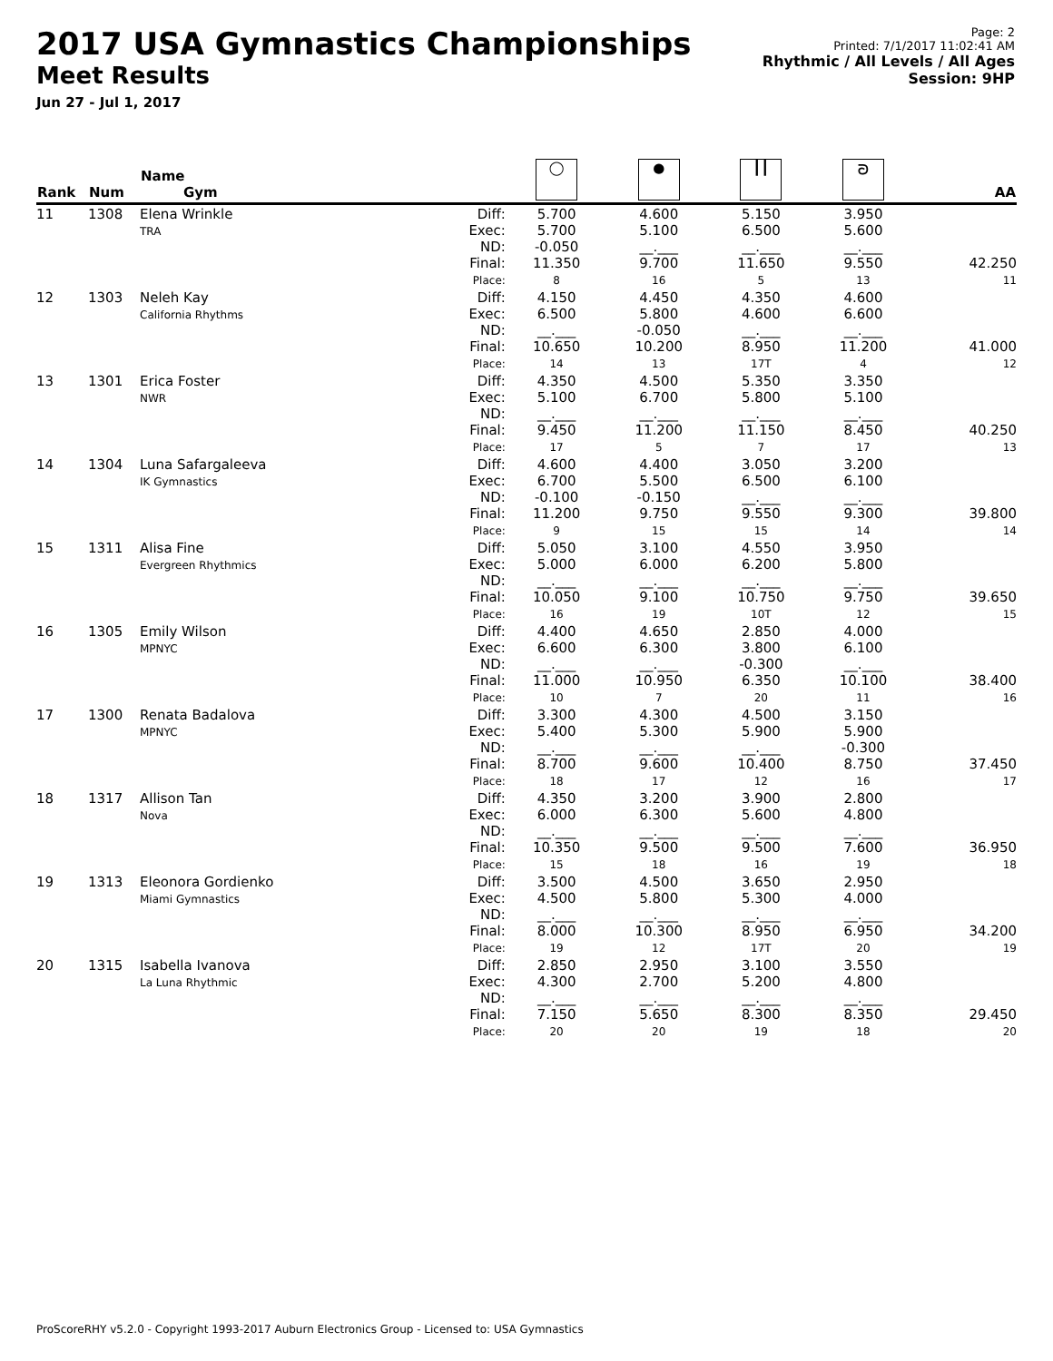2017 USA Gymnastics Championships
Meet Results
Jun 27 - Jul 1, 2017
Page: 2
Printed: 7/1/2017 11:02:41 AM
Rhythmic / All Levels / All Ages
Session: 9HP
| Rank | Num | Name Gym | | ◯ | ● | ┃┃ | ᘐ | AA |
| --- | --- | --- | --- | --- | --- | --- | --- | --- |
| 11 | 1308 | Elena Wrinkle TRA | Diff: Exec: ND: Final: Place: | 5.700 5.700 -0.050 11.350 8 | 4.600 5.100 __.___ 9.700 16 | 5.150 6.500 __.___ 11.650 5 | 3.950 5.600 __.___ 9.550 13 | 42.250 11 |
| 12 | 1303 | Neleh Kay California Rhythms | Diff: Exec: ND: Final: Place: | 4.150 6.500 __.___ 10.650 14 | 4.450 5.800 -0.050 10.200 13 | 4.350 4.600 __.___ 8.950 17T | 4.600 6.600 __.___ 11.200 4 | 41.000 12 |
| 13 | 1301 | Erica Foster NWR | Diff: Exec: ND: Final: Place: | 4.350 5.100 __.___ 9.450 17 | 4.500 6.700 __.___ 11.200 5 | 5.350 5.800 __.___ 11.150 7 | 3.350 5.100 __.___ 8.450 17 | 40.250 13 |
| 14 | 1304 | Luna Safargaleeva IK Gymnastics | Diff: Exec: ND: Final: Place: | 4.600 6.700 -0.100 11.200 9 | 4.400 5.500 -0.150 9.750 15 | 3.050 6.500 __.___ 9.550 15 | 3.200 6.100 __.___ 9.300 14 | 39.800 14 |
| 15 | 1311 | Alisa Fine Evergreen Rhythmics | Diff: Exec: ND: Final: Place: | 5.050 5.000 __.___ 10.050 16 | 3.100 6.000 __.___ 9.100 19 | 4.550 6.200 __.___ 10.750 10T | 3.950 5.800 __.___ 9.750 12 | 39.650 15 |
| 16 | 1305 | Emily Wilson MPNYC | Diff: Exec: ND: Final: Place: | 4.400 6.600 __.___ 11.000 10 | 4.650 6.300 __.___ 10.950 7 | 2.850 3.800 -0.300 6.350 20 | 4.000 6.100 __.___ 10.100 11 | 38.400 16 |
| 17 | 1300 | Renata Badalova MPNYC | Diff: Exec: ND: Final: Place: | 3.300 5.400 __.___ 8.700 18 | 4.300 5.300 __.___ 9.600 17 | 4.500 5.900 __.___ 10.400 12 | 3.150 5.900 -0.300 8.750 16 | 37.450 17 |
| 18 | 1317 | Allison Tan Nova | Diff: Exec: ND: Final: Place: | 4.350 6.000 __.___ 10.350 15 | 3.200 6.300 __.___ 9.500 18 | 3.900 5.600 __.___ 9.500 16 | 2.800 4.800 __.___ 7.600 19 | 36.950 18 |
| 19 | 1313 | Eleonora Gordienko Miami Gymnastics | Diff: Exec: ND: Final: Place: | 3.500 4.500 __.___ 8.000 19 | 4.500 5.800 __.___ 10.300 12 | 3.650 5.300 __.___ 8.950 17T | 2.950 4.000 __.___ 6.950 20 | 34.200 19 |
| 20 | 1315 | Isabella Ivanova La Luna Rhythmic | Diff: Exec: ND: Final: Place: | 2.850 4.300 __.___ 7.150 20 | 2.950 2.700 __.___ 5.650 20 | 3.100 5.200 __.___ 8.300 19 | 3.550 4.800 __.___ 8.350 18 | 29.450 20 |
ProScoreRHY v5.2.0 - Copyright 1993-2017 Auburn Electronics Group - Licensed to: USA Gymnastics